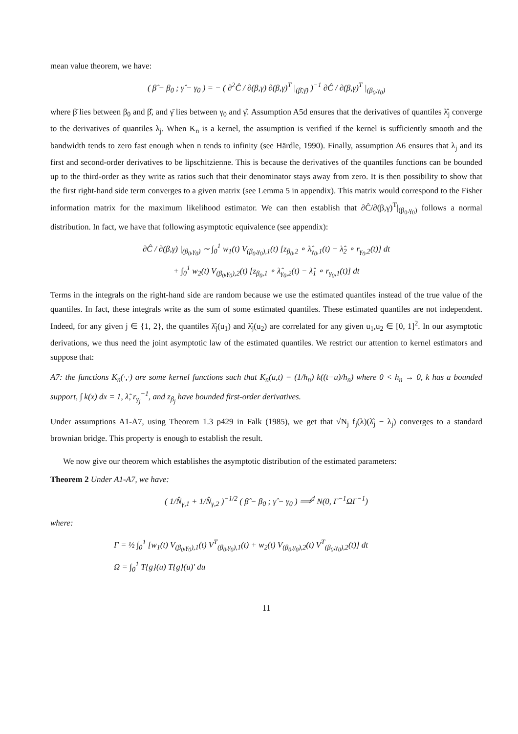mean value theorem, we have:
( β̂ − β<sub>0</sub> ; γ̂ − γ<sub>0</sub> ) = − ( ∂<sup>2</sup>Ĉ / ∂(β,γ) ∂(β,γ)<sup>T</sup> |<sub>(β̄,γ̄)</sub> )<sup>−1</sup> ∂Ĉ / ∂(β,γ)<sup>T</sup> |<sub>(β<sub>0</sub>,γ<sub>0</sub>)</sub>
where β̄ lies between β<sub>0</sub> and β̂, and γ̄ lies between γ<sub>0</sub> and γ̂. Assumption A5d ensures that the derivatives of quantiles λ̂<sub>j</sub> converge to the derivatives of quantiles λ<sub>j</sub>. When K<sub>n</sub> is a kernel, the assumption is verified if the kernel is sufficiently smooth and the bandwidth tends to zero fast enough when n tends to infinity (see Härdle, 1990). Finally, assumption A6 ensures that λ<sub>j</sub> and its first and second-order derivatives to be lipschitzienne. This is because the derivatives of the quantiles functions can be bounded up to the third-order as they write as ratios such that their denominator stays away from zero. It is then possibility to show that the first right-hand side term converges to a given matrix (see Lemma 5 in appendix). This matrix would correspond to the Fisher information matrix for the maximum likelihood estimator. We can then establish that ∂Ĉ/∂(β,γ)<sup>T</sup>|<sub>(β<sub>0</sub>,γ<sub>0</sub>)</sub> follows a normal distribution. In fact, we have that following asymptotic equivalence (see appendix):
∂Ĉ / ∂(β,γ) |<sub>(β<sub>0</sub>,γ<sub>0</sub>)</sub> ∼ ∫<sub>0</sub><sup>1</sup> w<sub>1</sub>(t) V<sub>(β<sub>0</sub>,γ<sub>0</sub>),1</sub>(t) [z<sub>β<sub>0</sub>,2</sub> ∘ λ̂<sub>γ<sub>0</sub>,1</sub>(t) − λ̂<sub>2</sub> ∘ r<sub>γ<sub>0</sub>,2</sub>(t)] dt
+ ∫<sub>0</sub><sup>1</sup> w<sub>2</sub>(t) V<sub>(β<sub>0</sub>,γ<sub>0</sub>),2</sub>(t) [z<sub>β<sub>0</sub>,1</sub> ∘ λ̂<sub>γ<sub>0</sub>,2</sub>(t) − λ̂<sub>1</sub> ∘ r<sub>γ<sub>0</sub>,1</sub>(t)] dt
Terms in the integrals on the right-hand side are random because we use the estimated quantiles instead of the true value of the quantiles. In fact, these integrals write as the sum of some estimated quantiles. These estimated quantiles are not independent. Indeed, for any given j ∈ {1, 2}, the quantiles λ̂<sub>j</sub>(u<sub>1</sub>) and λ̂<sub>j</sub>(u<sub>2</sub>) are correlated for any given u<sub>1</sub>,u<sub>2</sub> ∈ [0, 1]<sup>2</sup>. In our asymptotic derivations, we thus need the joint asymptotic law of the estimated quantiles. We restrict our attention to kernel estimators and suppose that:
A7: the functions K<sub>n</sub>(·,·) are some kernel functions such that K<sub>n</sub>(u,t) = (1/h<sub>n</sub>) k((t−u)/h<sub>n</sub>) where 0 < h<sub>n</sub> → 0, k has a bounded support, ∫ k(x) dx = 1, λ̃, r<sub>γ<sub>j</sub></sub><sup>−1</sup>, and z<sub>β<sub>j</sub></sub> have bounded first-order derivatives.
Under assumptions A1-A7, using Theorem 1.3 p429 in Falk (1985), we get that √N<sub>j</sub> f<sub>j</sub>(λ)(λ̂<sub>j</sub> − λ<sub>j</sub>) converges to a standard brownian bridge. This property is enough to establish the result.
We now give our theorem which establishes the asymptotic distribution of the estimated parameters:
Theorem 2 Under A1-A7, we have:
( 1/N̂<sub>γ,1</sub> + 1/N̂<sub>γ,2</sub> )<sup>−1/2</sup> ( β̂ − β<sub>0</sub> ; γ̂ − γ<sub>0</sub> ) ⟹<sup>d</sup> N(0, Γ<sup>−1</sup>ΩΓ<sup>−1</sup>)
where:
Γ = ½ ∫<sub>0</sub><sup>1</sup> [w<sub>1</sub>(t) V<sub>(β<sub>0</sub>,γ<sub>0</sub>),1</sub>(t) V<sup>T</sup><sub>(β<sub>0</sub>,γ<sub>0</sub>),1</sub>(t) + w<sub>2</sub>(t) V<sub>(β<sub>0</sub>,γ<sub>0</sub>),2</sub>(t) V<sup>T</sup><sub>(β<sub>0</sub>,γ<sub>0</sub>),2</sub>(t)] dt
Ω = ∫<sub>0</sub><sup>1</sup> T{g}(u) T{g}(u)′ du
11